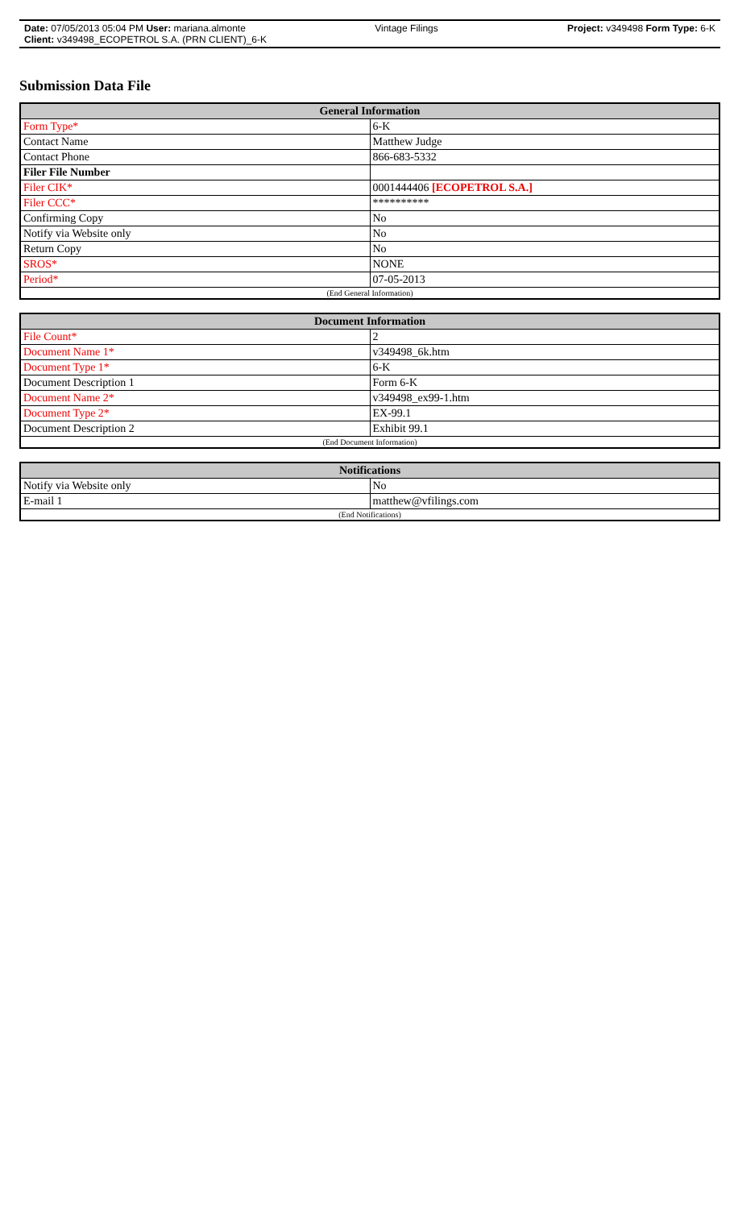Date: 07/05/2013 05:04 PM User: mariana.almonte Vintage Filings Project: v349498 Form Type: 6-K
Client: v349498_ECOPETROL S.A. (PRN CLIENT)_6-K
Submission Data File
| General Information | |
| --- | --- |
| Form Type* | 6-K |
| Contact Name | Matthew Judge |
| Contact Phone | 866-683-5332 |
| Filer File Number | |
| Filer CIK* | 0001444406 [ECOPETROL S.A.] |
| Filer CCC* | ********** |
| Confirming Copy | No |
| Notify via Website only | No |
| Return Copy | No |
| SROS* | NONE |
| Period* | 07-05-2013 |
| (End General Information) | |
| Document Information | |
| --- | --- |
| File Count* | 2 |
| Document Name 1* | v349498_6k.htm |
| Document Type 1* | 6-K |
| Document Description 1 | Form 6-K |
| Document Name 2* | v349498_ex99-1.htm |
| Document Type 2* | EX-99.1 |
| Document Description 2 | Exhibit 99.1 |
| (End Document Information) | |
| Notifications | |
| --- | --- |
| Notify via Website only | No |
| E-mail 1 | matthew@vfilings.com |
| (End Notifications) | |